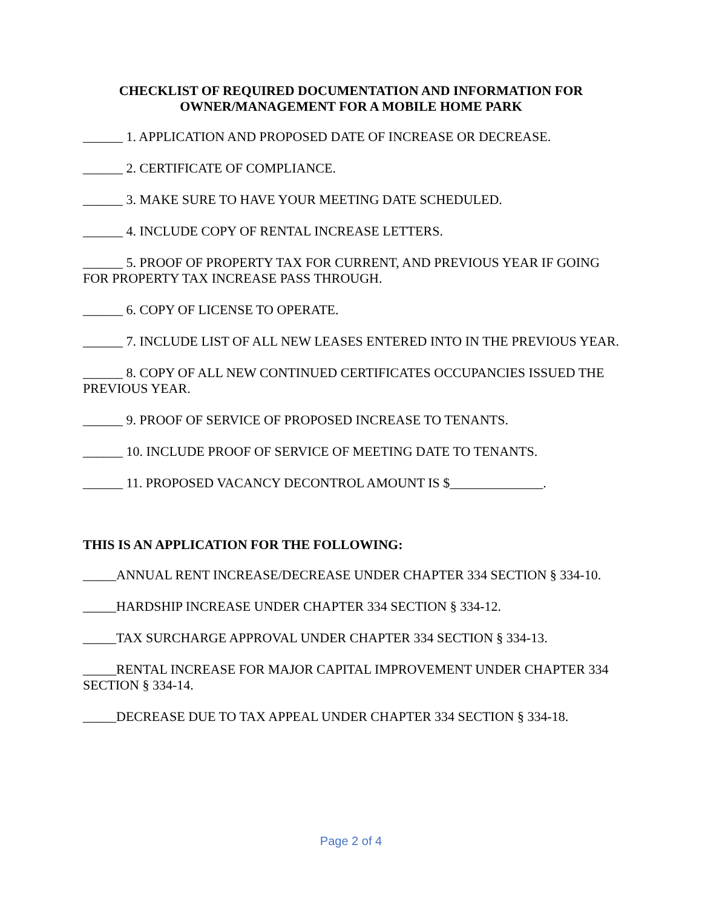CHECKLIST OF REQUIRED DOCUMENTATION AND INFORMATION FOR
OWNER/MANAGEMENT FOR A MOBILE HOME PARK
______ 1. APPLICATION AND PROPOSED DATE OF INCREASE OR DECREASE.
______ 2. CERTIFICATE OF COMPLIANCE.
______ 3. MAKE SURE TO HAVE YOUR MEETING DATE SCHEDULED.
______ 4. INCLUDE COPY OF RENTAL INCREASE LETTERS.
______ 5. PROOF OF PROPERTY TAX FOR CURRENT, AND PREVIOUS YEAR IF GOING FOR PROPERTY TAX INCREASE PASS THROUGH.
______ 6. COPY OF LICENSE TO OPERATE.
______ 7. INCLUDE LIST OF ALL NEW LEASES ENTERED INTO IN THE PREVIOUS YEAR.
______ 8. COPY OF ALL NEW CONTINUED CERTIFICATES OCCUPANCIES ISSUED THE PREVIOUS YEAR.
______ 9. PROOF OF SERVICE OF PROPOSED INCREASE TO TENANTS.
______ 10. INCLUDE PROOF OF SERVICE OF MEETING DATE TO TENANTS.
______ 11. PROPOSED VACANCY DECONTROL AMOUNT IS $______________.
THIS IS AN APPLICATION FOR THE FOLLOWING:
_____ANNUAL RENT INCREASE/DECREASE UNDER CHAPTER 334 SECTION § 334-10.
_____HARDSHIP INCREASE UNDER CHAPTER 334 SECTION § 334-12.
_____TAX SURCHARGE APPROVAL UNDER CHAPTER 334 SECTION § 334-13.
_____RENTAL INCREASE FOR MAJOR CAPITAL IMPROVEMENT UNDER CHAPTER 334 SECTION § 334-14.
_____DECREASE DUE TO TAX APPEAL UNDER CHAPTER 334 SECTION § 334-18.
Page 2 of 4